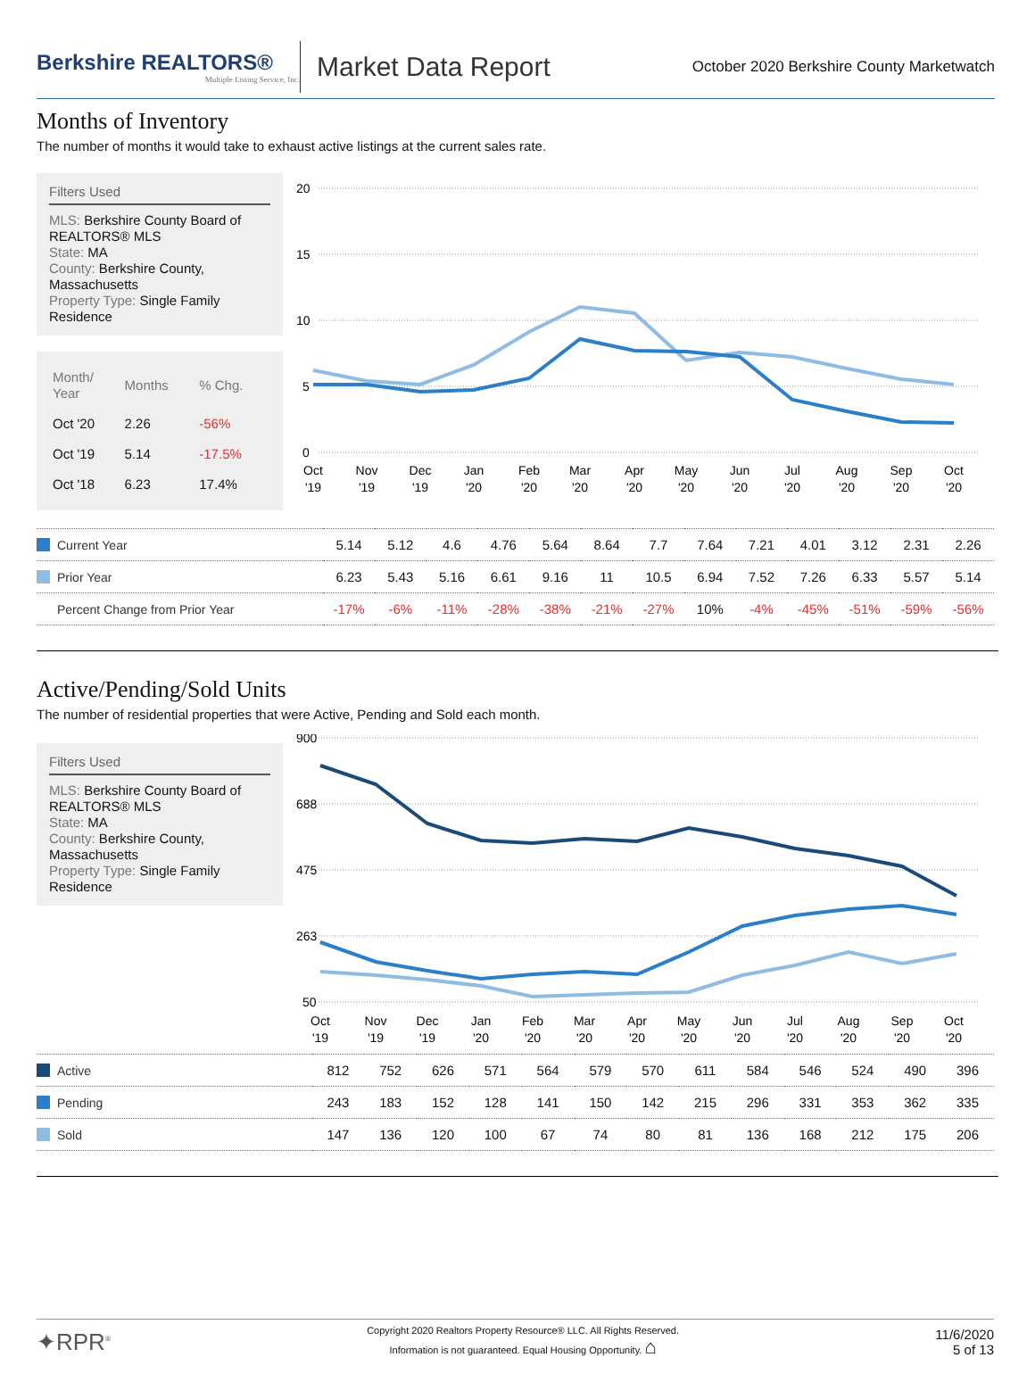Berkshire REALTORS®
Multiple Listing Service, Inc.
Market Data Report
October 2020 Berkshire County Marketwatch
Months of Inventory
The number of months it would take to exhaust active listings at the current sales rate.
Filters Used
MLS: Berkshire County Board of REALTORS® MLS
State: MA
County: Berkshire County, Massachusetts
Property Type: Single Family Residence
| Month/ Year | Months | % Chg. |
| --- | --- | --- |
| Oct '20 | 2.26 | -56% |
| Oct '19 | 5.14 | -17.5% |
| Oct '18 | 6.23 | 17.4% |
20
15
10
5
0
Oct
Nov
Dec
Jan
Feb
Mar
Apr
May
Jun
Jul
Aug
Sep
Oct
'19
'19
'19
'20
'20
'20
'20
'20
'20
'20
'20
'20
'20
| Current Year | 5.14 | 5.12 | 4.6 | 4.76 | 5.64 | 8.64 | 7.7 | 7.64 | 7.21 | 4.01 | 3.12 | 2.31 | 2.26 |
| Prior Year | 6.23 | 5.43 | 5.16 | 6.61 | 9.16 | 11 | 10.5 | 6.94 | 7.52 | 7.26 | 6.33 | 5.57 | 5.14 |
| Percent Change from Prior Year | -17% | -6% | -11% | -28% | -38% | -21% | -27% | 10% | -4% | -45% | -51% | -59% | -56% |
Active/Pending/Sold Units
The number of residential properties that were Active, Pending and Sold each month.
Filters Used
MLS: Berkshire County Board of REALTORS® MLS
State: MA
County: Berkshire County, Massachusetts
Property Type: Single Family Residence
900
688
475
263
50
Oct
Nov
Dec
Jan
Feb
Mar
Apr
May
Jun
Jul
Aug
Sep
Oct
'19
'19
'19
'20
'20
'20
'20
'20
'20
'20
'20
'20
'20
| Active | 812 | 752 | 626 | 571 | 564 | 579 | 570 | 611 | 584 | 546 | 524 | 490 | 396 |
| Pending | 243 | 183 | 152 | 128 | 141 | 150 | 142 | 215 | 296 | 331 | 353 | 362 | 335 |
| Sold | 147 | 136 | 120 | 100 | 67 | 74 | 80 | 81 | 136 | 168 | 212 | 175 | 206 |
✦RPR<sup>®</sup>
Copyright 2020 Realtors Property Resource® LLC. All Rights Reserved.
Information is not guaranteed. Equal Housing Opportunity. ⌂
11/6/2020
5 of 13